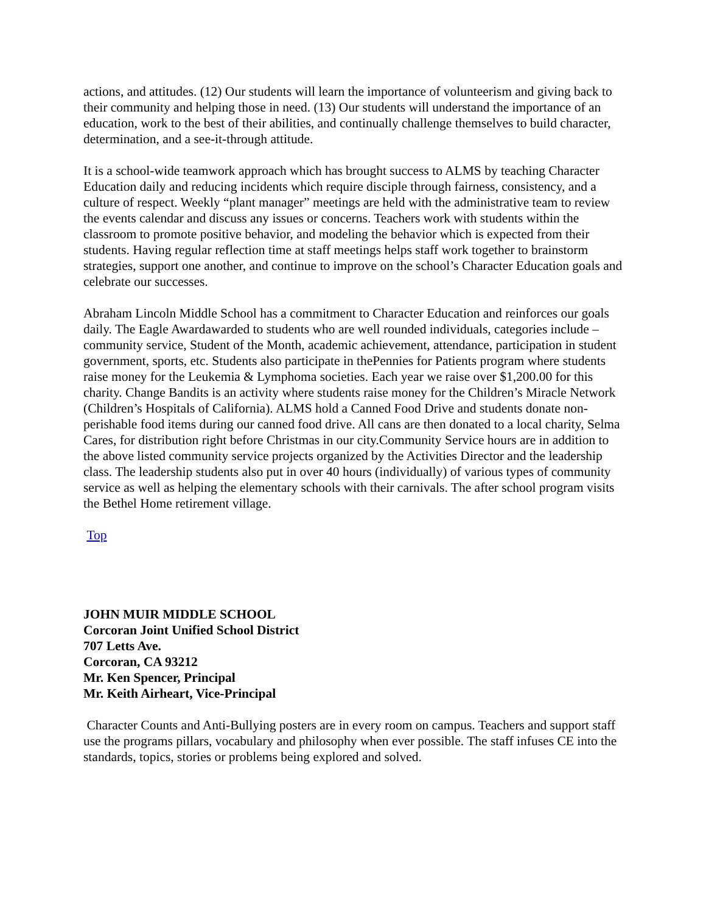actions, and attitudes. (12) Our students will learn the importance of volunteerism and giving back to their community and helping those in need. (13) Our students will understand the importance of an education, work to the best of their abilities, and continually challenge themselves to build character, determination, and a see-it-through attitude.
It is a school-wide teamwork approach which has brought success to ALMS by teaching Character Education daily and reducing incidents which require disciple through fairness, consistency, and a culture of respect. Weekly “plant manager” meetings are held with the administrative team to review the events calendar and discuss any issues or concerns. Teachers work with students within the classroom to promote positive behavior, and modeling the behavior which is expected from their students. Having regular reflection time at staff meetings helps staff work together to brainstorm strategies, support one another, and continue to improve on the school’s Character Education goals and celebrate our successes.
Abraham Lincoln Middle School has a commitment to Character Education and reinforces our goals daily. The Eagle Awardawarded to students who are well rounded individuals, categories include – community service, Student of the Month, academic achievement, attendance, participation in student government, sports, etc. Students also participate in thePennies for Patients program where students raise money for the Leukemia & Lymphoma societies. Each year we raise over $1,200.00 for this charity. Change Bandits is an activity where students raise money for the Children’s Miracle Network (Children’s Hospitals of California). ALMS hold a Canned Food Drive and students donate non-perishable food items during our canned food drive. All cans are then donated to a local charity, Selma Cares, for distribution right before Christmas in our city.Community Service hours are in addition to the above listed community service projects organized by the Activities Director and the leadership class. The leadership students also put in over 40 hours (individually) of various types of community service as well as helping the elementary schools with their carnivals. The after school program visits the Bethel Home retirement village.
Top
JOHN MUIR MIDDLE SCHOOL
Corcoran Joint Unified School District
707 Letts Ave.
Corcoran, CA 93212
Mr. Ken Spencer, Principal
Mr. Keith Airheart, Vice-Principal
Character Counts and Anti-Bullying posters are in every room on campus. Teachers and support staff use the programs pillars, vocabulary and philosophy when ever possible. The staff infuses CE into the standards, topics, stories or problems being explored and solved.